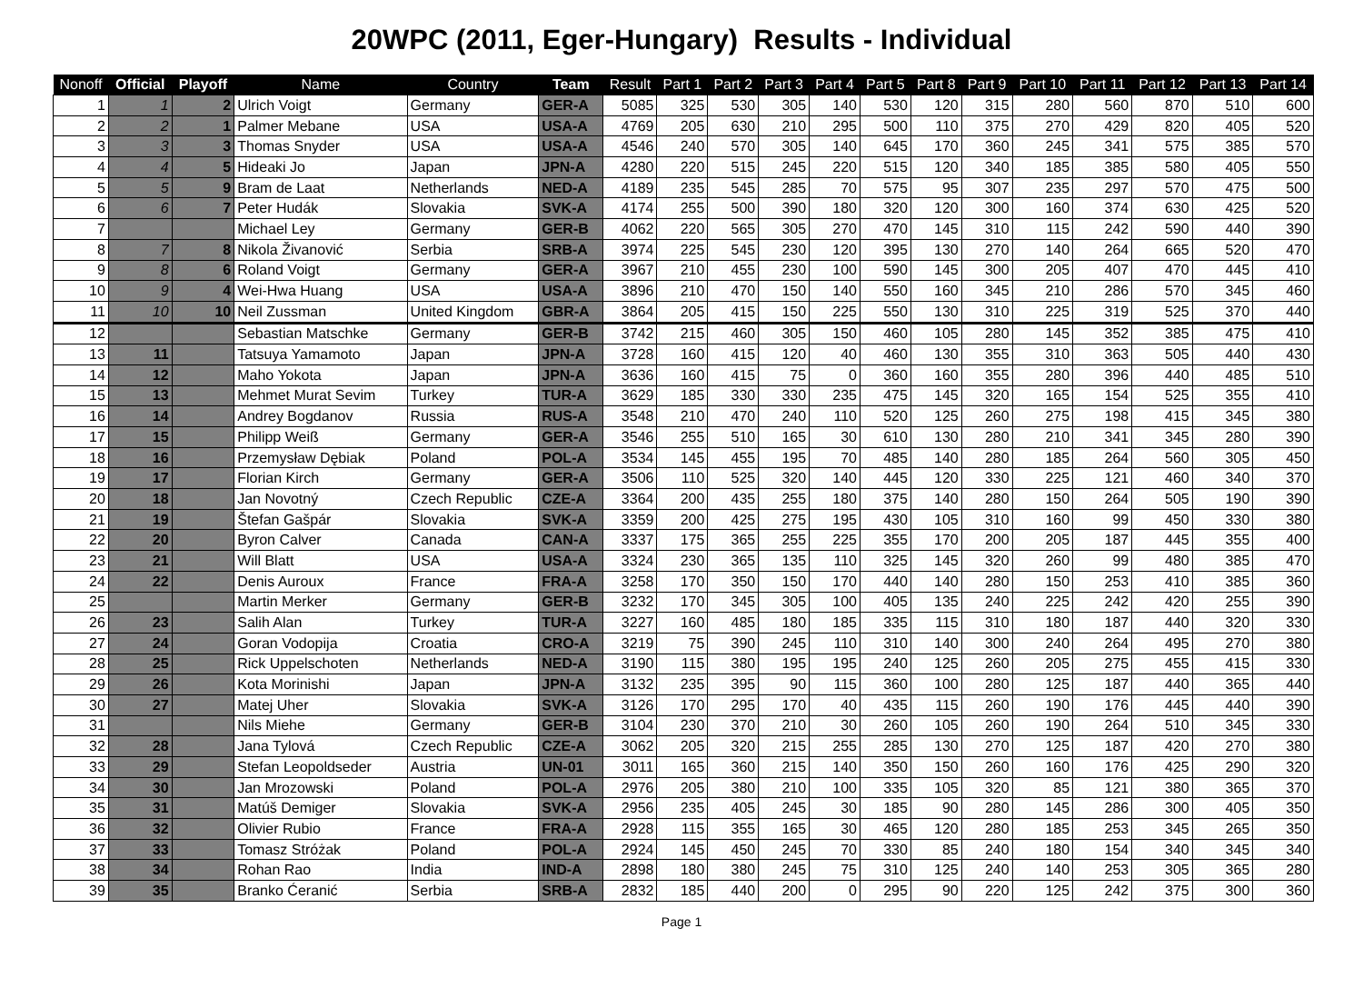20WPC (2011, Eger-Hungary) Results - Individual
| Nonoff | Official | Playoff | Name | Country | Team | Result | Part 1 | Part 2 | Part 3 | Part 4 | Part 5 | Part 8 | Part 9 | Part 10 | Part 11 | Part 12 | Part 13 | Part 14 |
| --- | --- | --- | --- | --- | --- | --- | --- | --- | --- | --- | --- | --- | --- | --- | --- | --- | --- | --- |
| 1 | 1 | 2 | Ulrich Voigt | Germany | GER-A | 5085 | 325 | 530 | 305 | 140 | 530 | 120 | 315 | 280 | 560 | 870 | 510 | 600 |
| 2 | 2 | 1 | Palmer Mebane | USA | USA-A | 4769 | 205 | 630 | 210 | 295 | 500 | 110 | 375 | 270 | 429 | 820 | 405 | 520 |
| 3 | 3 | 3 | Thomas Snyder | USA | USA-A | 4546 | 240 | 570 | 305 | 140 | 645 | 170 | 360 | 245 | 341 | 575 | 385 | 570 |
| 4 | 4 | 5 | Hideaki Jo | Japan | JPN-A | 4280 | 220 | 515 | 245 | 220 | 515 | 120 | 340 | 185 | 385 | 580 | 405 | 550 |
| 5 | 5 | 9 | Bram de Laat | Netherlands | NED-A | 4189 | 235 | 545 | 285 | 70 | 575 | 95 | 307 | 235 | 297 | 570 | 475 | 500 |
| 6 | 6 | 7 | Peter Hudák | Slovakia | SVK-A | 4174 | 255 | 500 | 390 | 180 | 320 | 120 | 300 | 160 | 374 | 630 | 425 | 520 |
| 7 | | | Michael Ley | Germany | GER-B | 4062 | 220 | 565 | 305 | 270 | 470 | 145 | 310 | 115 | 242 | 590 | 440 | 390 |
| 8 | 7 | 8 | Nikola Živanović | Serbia | SRB-A | 3974 | 225 | 545 | 230 | 120 | 395 | 130 | 270 | 140 | 264 | 665 | 520 | 470 |
| 9 | 8 | 6 | Roland Voigt | Germany | GER-A | 3967 | 210 | 455 | 230 | 100 | 590 | 145 | 300 | 205 | 407 | 470 | 445 | 410 |
| 10 | 9 | 4 | Wei-Hwa Huang | USA | USA-A | 3896 | 210 | 470 | 150 | 140 | 550 | 160 | 345 | 210 | 286 | 570 | 345 | 460 |
| 11 | 10 | 10 | Neil Zussman | United Kingdom | GBR-A | 3864 | 205 | 415 | 150 | 225 | 550 | 130 | 310 | 225 | 319 | 525 | 370 | 440 |
| 12 | | | Sebastian Matschke | Germany | GER-B | 3742 | 215 | 460 | 305 | 150 | 460 | 105 | 280 | 145 | 352 | 385 | 475 | 410 |
| 13 | 11 | | Tatsuya Yamamoto | Japan | JPN-A | 3728 | 160 | 415 | 120 | 40 | 460 | 130 | 355 | 310 | 363 | 505 | 440 | 430 |
| 14 | 12 | | Maho Yokota | Japan | JPN-A | 3636 | 160 | 415 | 75 | 0 | 360 | 160 | 355 | 280 | 396 | 440 | 485 | 510 |
| 15 | 13 | | Mehmet Murat Sevim | Turkey | TUR-A | 3629 | 185 | 330 | 330 | 235 | 475 | 145 | 320 | 165 | 154 | 525 | 355 | 410 |
| 16 | 14 | | Andrey Bogdanov | Russia | RUS-A | 3548 | 210 | 470 | 240 | 110 | 520 | 125 | 260 | 275 | 198 | 415 | 345 | 380 |
| 17 | 15 | | Philipp Weiß | Germany | GER-A | 3546 | 255 | 510 | 165 | 30 | 610 | 130 | 280 | 210 | 341 | 345 | 280 | 390 |
| 18 | 16 | | Przemysław Dębiak | Poland | POL-A | 3534 | 145 | 455 | 195 | 70 | 485 | 140 | 280 | 185 | 264 | 560 | 305 | 450 |
| 19 | 17 | | Florian Kirch | Germany | GER-A | 3506 | 110 | 525 | 320 | 140 | 445 | 120 | 330 | 225 | 121 | 460 | 340 | 370 |
| 20 | 18 | | Jan Novotný | Czech Republic | CZE-A | 3364 | 200 | 435 | 255 | 180 | 375 | 140 | 280 | 150 | 264 | 505 | 190 | 390 |
| 21 | 19 | | Štefan Gašpár | Slovakia | SVK-A | 3359 | 200 | 425 | 275 | 195 | 430 | 105 | 310 | 160 | 99 | 450 | 330 | 380 |
| 22 | 20 | | Byron Calver | Canada | CAN-A | 3337 | 175 | 365 | 255 | 225 | 355 | 170 | 200 | 205 | 187 | 445 | 355 | 400 |
| 23 | 21 | | Will Blatt | USA | USA-A | 3324 | 230 | 365 | 135 | 110 | 325 | 145 | 320 | 260 | 99 | 480 | 385 | 470 |
| 24 | 22 | | Denis Auroux | France | FRA-A | 3258 | 170 | 350 | 150 | 170 | 440 | 140 | 280 | 150 | 253 | 410 | 385 | 360 |
| 25 | | | Martin Merker | Germany | GER-B | 3232 | 170 | 345 | 305 | 100 | 405 | 135 | 240 | 225 | 242 | 420 | 255 | 390 |
| 26 | 23 | | Salih Alan | Turkey | TUR-A | 3227 | 160 | 485 | 180 | 185 | 335 | 115 | 310 | 180 | 187 | 440 | 320 | 330 |
| 27 | 24 | | Goran Vodopija | Croatia | CRO-A | 3219 | 75 | 390 | 245 | 110 | 310 | 140 | 300 | 240 | 264 | 495 | 270 | 380 |
| 28 | 25 | | Rick Uppelschoten | Netherlands | NED-A | 3190 | 115 | 380 | 195 | 195 | 240 | 125 | 260 | 205 | 275 | 455 | 415 | 330 |
| 29 | 26 | | Kota Morinishi | Japan | JPN-A | 3132 | 235 | 395 | 90 | 115 | 360 | 100 | 280 | 125 | 187 | 440 | 365 | 440 |
| 30 | 27 | | Matej Uher | Slovakia | SVK-A | 3126 | 170 | 295 | 170 | 40 | 435 | 115 | 260 | 190 | 176 | 445 | 440 | 390 |
| 31 | | | Nils Miehe | Germany | GER-B | 3104 | 230 | 370 | 210 | 30 | 260 | 105 | 260 | 190 | 264 | 510 | 345 | 330 |
| 32 | 28 | | Jana Tylová | Czech Republic | CZE-A | 3062 | 205 | 320 | 215 | 255 | 285 | 130 | 270 | 125 | 187 | 420 | 270 | 380 |
| 33 | 29 | | Stefan Leopoldseder | Austria | UN-01 | 3011 | 165 | 360 | 215 | 140 | 350 | 150 | 260 | 160 | 176 | 425 | 290 | 320 |
| 34 | 30 | | Jan Mrozowski | Poland | POL-A | 2976 | 205 | 380 | 210 | 100 | 335 | 105 | 320 | 85 | 121 | 380 | 365 | 370 |
| 35 | 31 | | Matúš Demiger | Slovakia | SVK-A | 2956 | 235 | 405 | 245 | 30 | 185 | 90 | 280 | 145 | 286 | 300 | 405 | 350 |
| 36 | 32 | | Olivier Rubio | France | FRA-A | 2928 | 115 | 355 | 165 | 30 | 465 | 120 | 280 | 185 | 253 | 345 | 265 | 350 |
| 37 | 33 | | Tomasz Stróżak | Poland | POL-A | 2924 | 145 | 450 | 245 | 70 | 330 | 85 | 240 | 180 | 154 | 340 | 345 | 340 |
| 38 | 34 | | Rohan Rao | India | IND-A | 2898 | 180 | 380 | 245 | 75 | 310 | 125 | 240 | 140 | 253 | 305 | 365 | 280 |
| 39 | 35 | | Branko Ćeranić | Serbia | SRB-A | 2832 | 185 | 440 | 200 | 0 | 295 | 90 | 220 | 125 | 242 | 375 | 300 | 360 |
Page 1